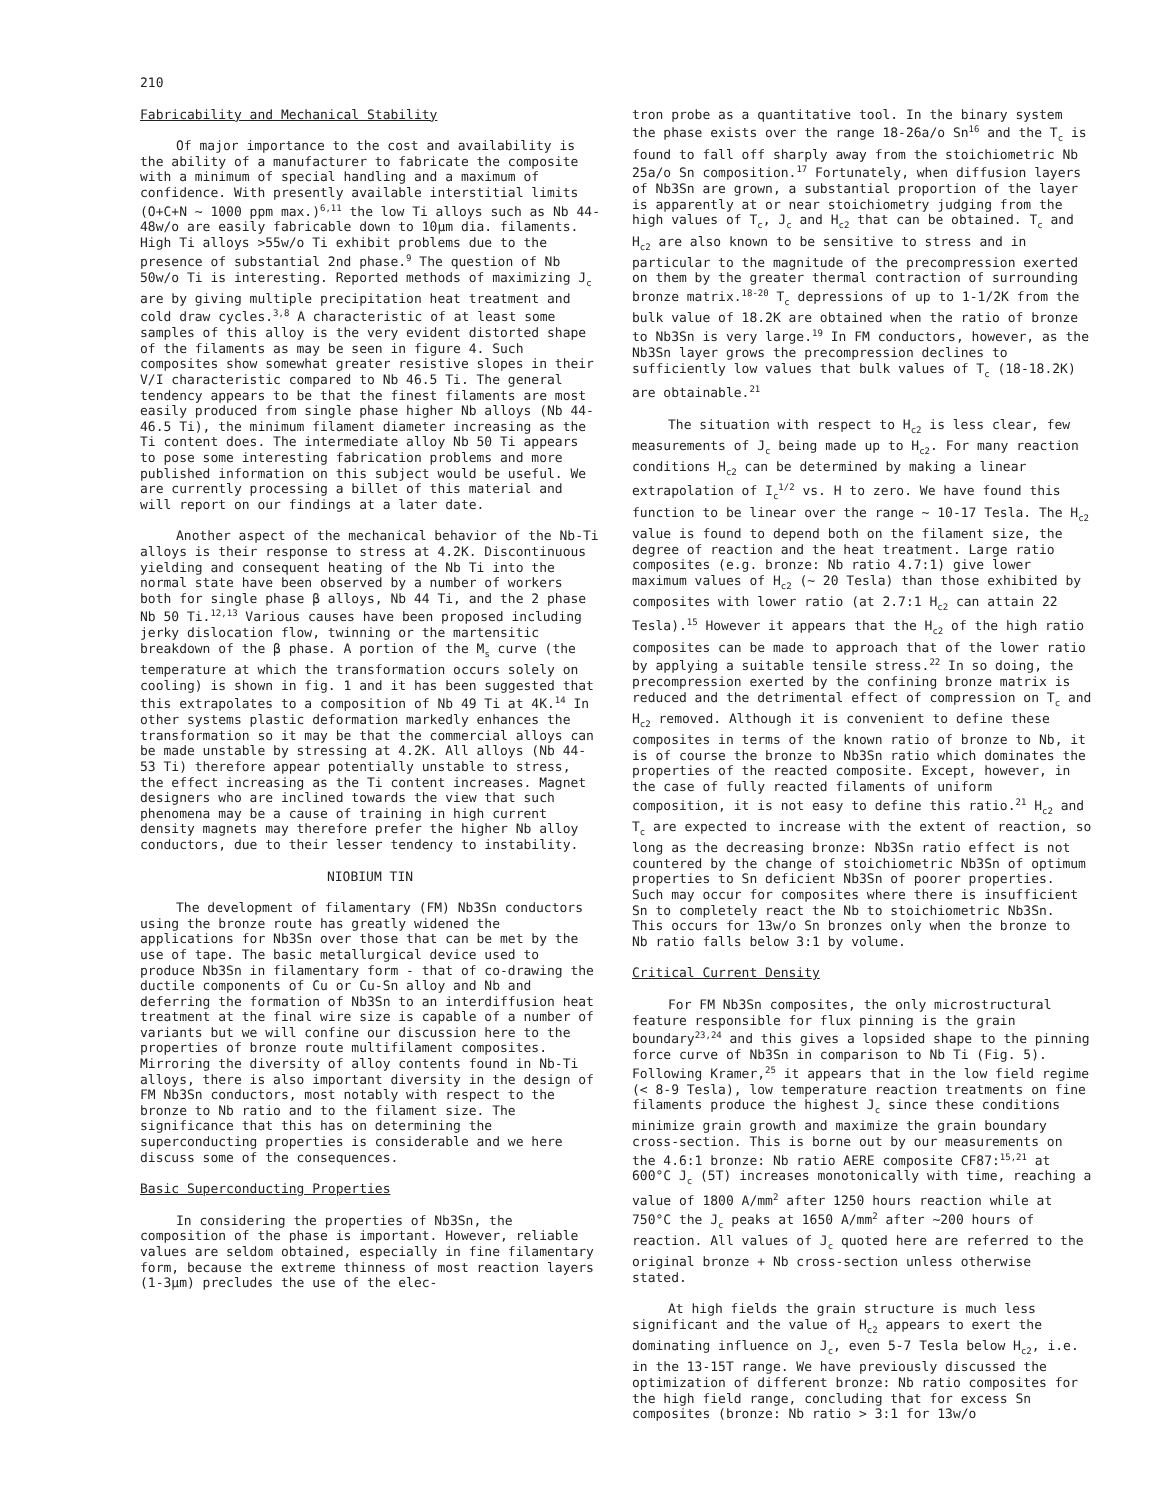210
Fabricability and Mechanical Stability
Of major importance to the cost and availability is the ability of a manufacturer to fabricate the composite with a minimum of special handling and a maximum of confidence. With presently available interstitial limits (O+C+N ~ 1000 ppm max.)<sup>6,11</sup> the low Ti alloys such as Nb 44-48w/o are easily fabricable down to 10μm dia. filaments. High Ti alloys >55w/o Ti exhibit problems due to the presence of substantial 2nd phase.<sup>9</sup> The question of Nb 50w/o Ti is interesting. Reported methods of maximizing J<sub>c</sub> are by giving multiple precipitation heat treatment and cold draw cycles.<sup>3,8</sup> A characteristic of at least some samples of this alloy is the very evident distorted shape of the filaments as may be seen in figure 4. Such composites show somewhat greater resistive slopes in their V/I characteristic compared to Nb 46.5 Ti. The general tendency appears to be that the finest filaments are most easily produced from single phase higher Nb alloys (Nb 44-46.5 Ti), the minimum filament diameter increasing as the Ti content does. The intermediate alloy Nb 50 Ti appears to pose some interesting fabrication problems and more published information on this subject would be useful. We are currently processing a billet of this material and will report on our findings at a later date.
Another aspect of the mechanical behavior of the Nb-Ti alloys is their response to stress at 4.2K. Discontinuous yielding and consequent heating of the Nb Ti into the normal state have been observed by a number of workers both for single phase β alloys, Nb 44 Ti, and the 2 phase Nb 50 Ti.<sup>12,13</sup> Various causes have been proposed including jerky dislocation flow, twinning or the martensitic breakdown of the β phase. A portion of the M<sub>s</sub> curve (the temperature at which the transformation occurs solely on cooling) is shown in fig. 1 and it has been suggested that this extrapolates to a composition of Nb 49 Ti at 4K.<sup>14</sup> In other systems plastic deformation markedly enhances the transformation so it may be that the commercial alloys can be made unstable by stressing at 4.2K. All alloys (Nb 44-53 Ti) therefore appear potentially unstable to stress, the effect increasing as the Ti content increases. Magnet designers who are inclined towards the view that such phenomena may be a cause of training in high current density magnets may therefore prefer the higher Nb alloy conductors, due to their lesser tendency to instability.
NIOBIUM TIN
The development of filamentary (FM) Nb3Sn conductors using the bronze route has greatly widened the applications for Nb3Sn over those that can be met by the use of tape. The basic metallurgical device used to produce Nb3Sn in filamentary form - that of co-drawing the ductile components of Cu or Cu-Sn alloy and Nb and deferring the formation of Nb3Sn to an interdiffusion heat treatment at the final wire size is capable of a number of variants but we will confine our discussion here to the properties of bronze route multifilament composites. Mirroring the diversity of alloy contents found in Nb-Ti alloys, there is also important diversity in the design of FM Nb3Sn conductors, most notably with respect to the bronze to Nb ratio and to the filament size. The significance that this has on determining the superconducting properties is considerable and we here discuss some of the consequences.
Basic Superconducting Properties
In considering the properties of Nb3Sn, the composition of the phase is important. However, reliable values are seldom obtained, especially in fine filamentary form, because the extreme thinness of most reaction layers (1-3μm) precludes the use of the elec-
tron probe as a quantitative tool. In the binary system the phase exists over the range 18-26a/o Sn<sup>16</sup> and the T<sub>c</sub> is found to fall off sharply away from the stoichiometric Nb 25a/o Sn composition.<sup>17</sup> Fortunately, when diffusion layers of Nb3Sn are grown, a substantial proportion of the layer is apparently at or near stoichiometry judging from the high values of T<sub>c</sub>, J<sub>c</sub> and H<sub>c2</sub> that can be obtained. T<sub>c</sub> and H<sub>c2</sub> are also known to be sensitive to stress and in particular to the magnitude of the precompression exerted on them by the greater thermal contraction of surrounding bronze matrix.<sup>18-20</sup> T<sub>c</sub> depressions of up to 1-1/2K from the bulk value of 18.2K are obtained when the ratio of bronze to Nb3Sn is very large.<sup>19</sup> In FM conductors, however, as the Nb3Sn layer grows the precompression declines to sufficiently low values that bulk values of T<sub>c</sub> (18-18.2K) are obtainable.<sup>21</sup>
The situation with respect to H<sub>c2</sub> is less clear, few measurements of J<sub>c</sub> being made up to H<sub>c2</sub>. For many reaction conditions H<sub>c2</sub> can be determined by making a linear extrapolation of I<sub>c</sub><sup>1/2</sup> vs. H to zero. We have found this function to be linear over the range ~ 10-17 Tesla. The H<sub>c2</sub> value is found to depend both on the filament size, the degree of reaction and the heat treatment. Large ratio composites (e.g. bronze: Nb ratio 4.7:1) give lower maximum values of H<sub>c2</sub> (~ 20 Tesla) than those exhibited by composites with lower ratio (at 2.7:1 H<sub>c2</sub> can attain 22 Tesla).<sup>15</sup> However it appears that the H<sub>c2</sub> of the high ratio composites can be made to approach that of the lower ratio by applying a suitable tensile stress.<sup>22</sup> In so doing, the precompression exerted by the confining bronze matrix is reduced and the detrimental effect of compression on T<sub>c</sub> and H<sub>c2</sub> removed. Although it is convenient to define these composites in terms of the known ratio of bronze to Nb, it is of course the bronze to Nb3Sn ratio which dominates the properties of the reacted composite. Except, however, in the case of fully reacted filaments of uniform composition, it is not easy to define this ratio.<sup>21</sup> H<sub>c2</sub> and T<sub>c</sub> are expected to increase with the extent of reaction, so long as the decreasing bronze: Nb3Sn ratio effect is not countered by the change of stoichiometric Nb3Sn of optimum properties to Sn deficient Nb3Sn of poorer properties. Such may occur for composites where there is insufficient Sn to completely react the Nb to stoichiometric Nb3Sn. This occurs for 13w/o Sn bronzes only when the bronze to Nb ratio falls below 3:1 by volume.
Critical Current Density
For FM Nb3Sn composites, the only microstructural feature responsible for flux pinning is the grain boundary<sup>23,24</sup> and this gives a lopsided shape to the pinning force curve of Nb3Sn in comparison to Nb Ti (Fig. 5). Following Kramer,<sup>25</sup> it appears that in the low field regime (< 8-9 Tesla), low temperature reaction treatments on fine filaments produce the highest J<sub>c</sub> since these conditions minimize grain growth and maximize the grain boundary cross-section. This is borne out by our measurements on the 4.6:1 bronze: Nb ratio AERE composite CF87:<sup>15,21</sup> at 600°C J<sub>c</sub> (5T) increases monotonically with time, reaching a value of 1800 A/mm<sup>2</sup> after 1250 hours reaction while at 750°C the J<sub>c</sub> peaks at 1650 A/mm<sup>2</sup> after ~200 hours of reaction. All values of J<sub>c</sub> quoted here are referred to the original bronze + Nb cross-section unless otherwise stated.
At high fields the grain structure is much less significant and the value of H<sub>c2</sub> appears to exert the dominating influence on J<sub>c</sub>, even 5-7 Tesla below H<sub>c2</sub>, i.e. in the 13-15T range. We have previously discussed the optimization of different bronze: Nb ratio composites for the high field range, concluding that for excess Sn composites (bronze: Nb ratio > 3:1 for 13w/o